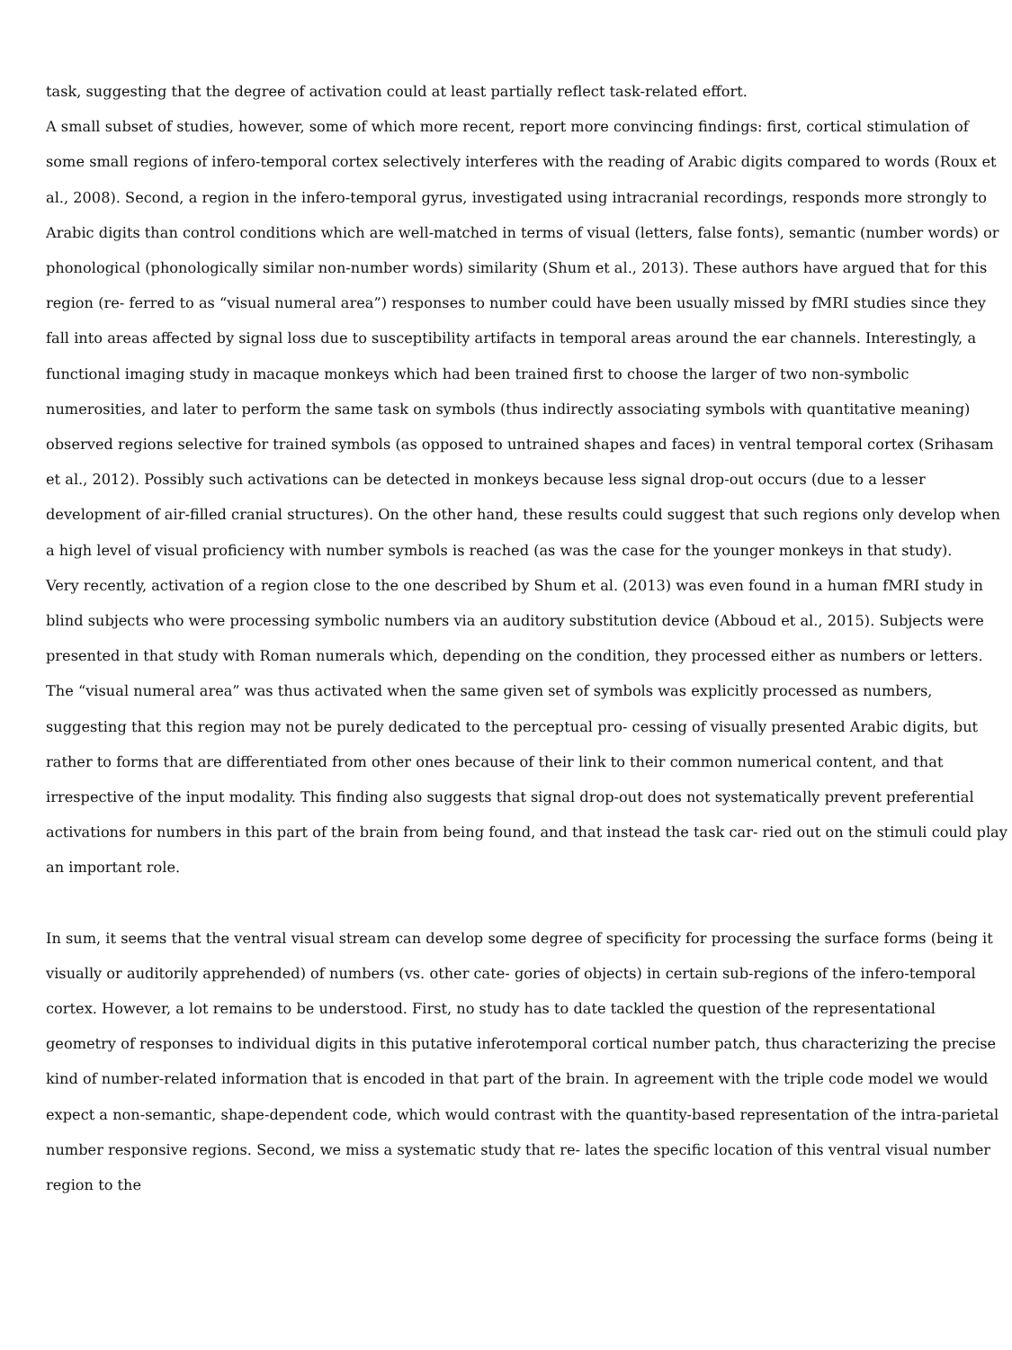task, suggesting that the degree of activation could at least partially reflect task-related effort.
A small subset of studies, however, some of which more recent, report more convincing findings: first, cortical stimulation of some small regions of infero-temporal cortex selectively interferes with the reading of Arabic digits compared to words (Roux et al., 2008). Second, a region in the infero-temporal gyrus, investigated using intracranial recordings, responds more strongly to Arabic digits than control conditions which are well-matched in terms of visual (letters, false fonts), semantic (number words) or phonological (phonologically similar non-number words) similarity (Shum et al., 2013). These authors have argued that for this region (re- ferred to as “visual numeral area”) responses to number could have been usually missed by fMRI studies since they fall into areas affected by signal loss due to susceptibility artifacts in temporal areas around the ear channels. Interestingly, a functional imaging study in macaque monkeys which had been trained first to choose the larger of two non-symbolic numerosities, and later to perform the same task on symbols (thus indirectly associating symbols with quantitative meaning) observed regions selective for trained symbols (as opposed to untrained shapes and faces) in ventral temporal cortex (Srihasam et al., 2012). Possibly such activations can be detected in monkeys because less signal drop-out occurs (due to a lesser development of air-filled cranial structures). On the other hand, these results could suggest that such regions only develop when a high level of visual proficiency with number symbols is reached (as was the case for the younger monkeys in that study).
Very recently, activation of a region close to the one described by Shum et al. (2013) was even found in a human fMRI study in blind subjects who were processing symbolic numbers via an auditory substitution device (Abboud et al., 2015). Subjects were presented in that study with Roman numerals which, depending on the condition, they processed either as numbers or letters. The “visual numeral area” was thus activated when the same given set of symbols was explicitly processed as numbers, suggesting that this region may not be purely dedicated to the perceptual pro- cessing of visually presented Arabic digits, but rather to forms that are differentiated from other ones because of their link to their common numerical content, and that irrespective of the input modality. This finding also suggests that signal drop-out does not systematically prevent preferential activations for numbers in this part of the brain from being found, and that instead the task car- ried out on the stimuli could play an important role.
In sum, it seems that the ventral visual stream can develop some degree of specificity for processing the surface forms (being it visually or auditorily apprehended) of numbers (vs. other cate- gories of objects) in certain sub-regions of the infero-temporal cortex. However, a lot remains to be understood. First, no study has to date tackled the question of the representational geometry of responses to individual digits in this putative inferotemporal cortical number patch, thus characterizing the precise kind of number-related information that is encoded in that part of the brain. In agreement with the triple code model we would expect a non-semantic, shape-dependent code, which would contrast with the quantity-based representation of the intra-parietal number responsive regions. Second, we miss a systematic study that re- lates the specific location of this ventral visual number region to the